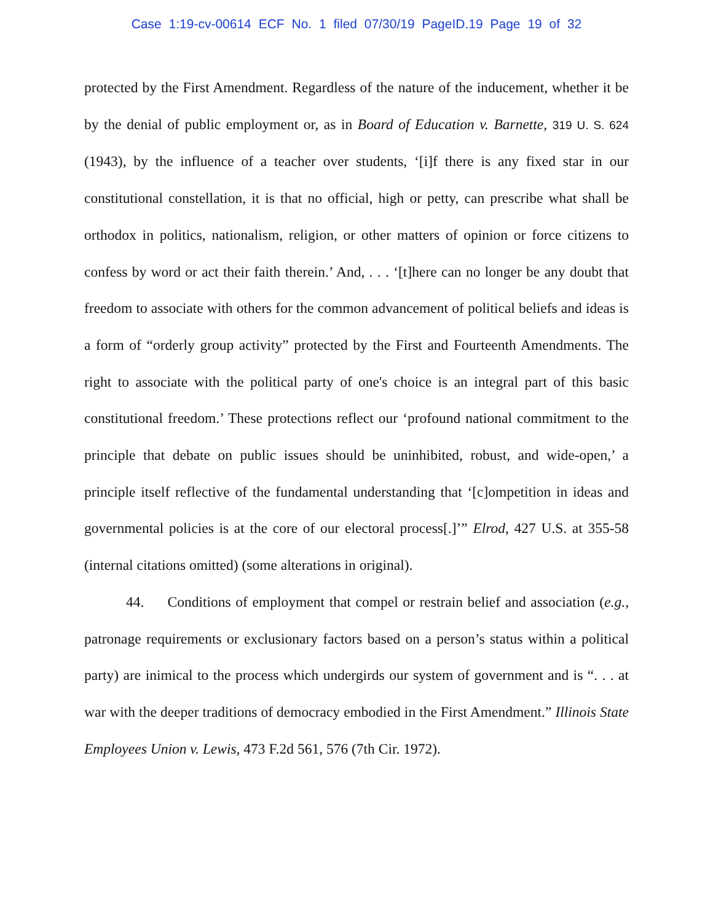Case 1:19-cv-00614 ECF No. 1 filed 07/30/19 PageID.19 Page 19 of 32
protected by the First Amendment. Regardless of the nature of the inducement, whether it be by the denial of public employment or, as in Board of Education v. Barnette, 319 U. S. 624 (1943), by the influence of a teacher over students, ‘[i]f there is any fixed star in our constitutional constellation, it is that no official, high or petty, can prescribe what shall be orthodox in politics, nationalism, religion, or other matters of opinion or force citizens to confess by word or act their faith therein.’ And, . . . ‘[t]here can no longer be any doubt that freedom to associate with others for the common advancement of political beliefs and ideas is a form of “orderly group activity” protected by the First and Fourteenth Amendments. The right to associate with the political party of one's choice is an integral part of this basic constitutional freedom.’ These protections reflect our ‘profound national commitment to the principle that debate on public issues should be uninhibited, robust, and wide-open,’ a principle itself reflective of the fundamental understanding that ‘[c]ompetition in ideas and governmental policies is at the core of our electoral process[.]’” Elrod, 427 U.S. at 355-58 (internal citations omitted) (some alterations in original).
44. Conditions of employment that compel or restrain belief and association (e.g., patronage requirements or exclusionary factors based on a person’s status within a political party) are inimical to the process which undergirds our system of government and is “. . . at war with the deeper traditions of democracy embodied in the First Amendment.” Illinois State Employees Union v. Lewis, 473 F.2d 561, 576 (7th Cir. 1972).